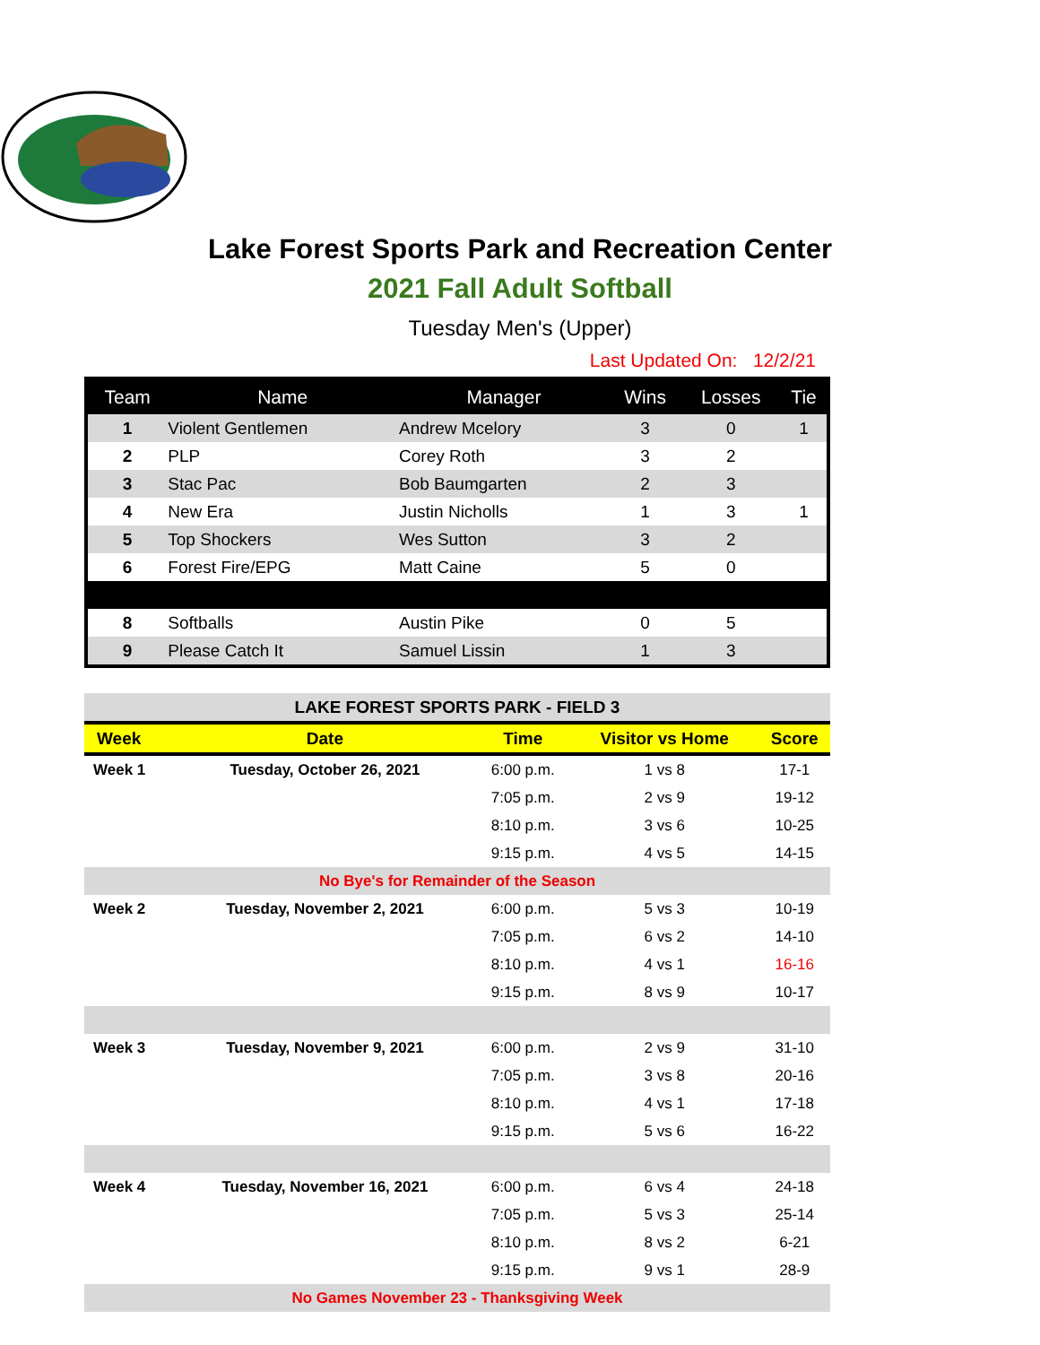Lake Forest Sports Park and Recreation Center
2021 Fall Adult Softball
Tuesday Men's (Upper)
Last Updated On: 12/2/21
| Team | Name | Manager | Wins | Losses | Tie |
| --- | --- | --- | --- | --- | --- |
| 1 | Violent Gentlemen | Andrew Mcelory | 3 | 0 | 1 |
| 2 | PLP | Corey Roth | 3 | 2 | |
| 3 | Stac Pac | Bob Baumgarten | 2 | 3 | |
| 4 | New Era | Justin Nicholls | 1 | 3 | 1 |
| 5 | Top Shockers | Wes Sutton | 3 | 2 | |
| 6 | Forest Fire/EPG | Matt Caine | 5 | 0 | |
| 8 | Softballs | Austin Pike | 0 | 5 | |
| 9 | Please Catch It | Samuel Lissin | 1 | 3 | |
| LAKE FOREST SPORTS PARK - FIELD 3 | | | | |
| Week | Date | Time | Visitor vs Home | Score |
| Week 1 | Tuesday, October 26, 2021 | 6:00 p.m. | 1 vs 8 | 17-1 |
| | | 7:05 p.m. | 2 vs 9 | 19-12 |
| | | 8:10 p.m. | 3 vs 6 | 10-25 |
| | | 9:15 p.m. | 4 vs 5 | 14-15 |
| No Bye's for Remainder of the Season | | | | |
| Week 2 | Tuesday, November 2, 2021 | 6:00 p.m. | 5 vs 3 | 10-19 |
| | | 7:05 p.m. | 6 vs 2 | 14-10 |
| | | 8:10 p.m. | 4 vs 1 | 16-16 |
| | | 9:15 p.m. | 8 vs 9 | 10-17 |
| Week 3 | Tuesday, November 9, 2021 | 6:00 p.m. | 2 vs 9 | 31-10 |
| | | 7:05 p.m. | 3 vs 8 | 20-16 |
| | | 8:10 p.m. | 4 vs 1 | 17-18 |
| | | 9:15 p.m. | 5 vs 6 | 16-22 |
| Week 4 | Tuesday, November 16, 2021 | 6:00 p.m. | 6 vs 4 | 24-18 |
| | | 7:05 p.m. | 5 vs 3 | 25-14 |
| | | 8:10 p.m. | 8 vs 2 | 6-21 |
| | | 9:15 p.m. | 9 vs 1 | 28-9 |
| No Games November 23 - Thanksgiving Week | | | | |